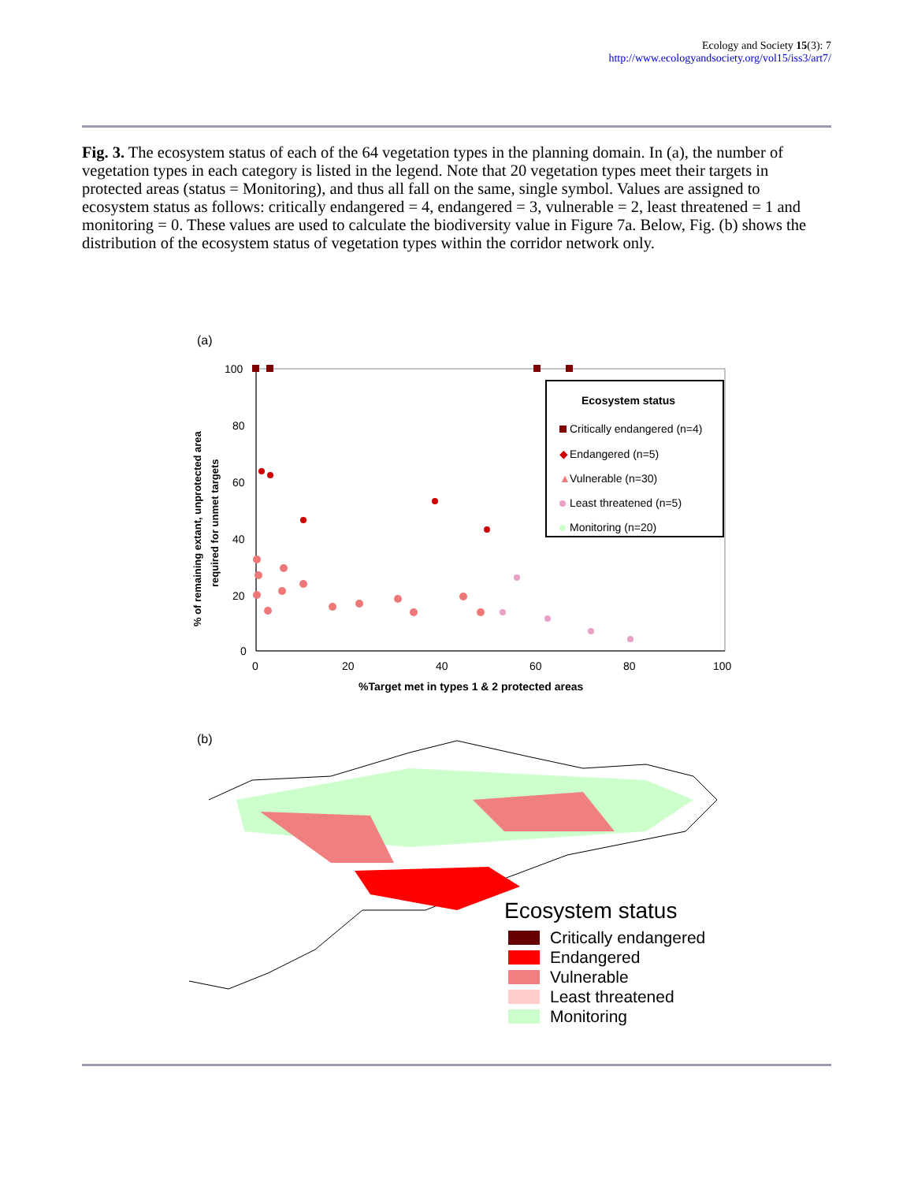Ecology and Society 15(3): 7
http://www.ecologyandsociety.org/vol15/iss3/art7/
Fig. 3. The ecosystem status of each of the 64 vegetation types in the planning domain. In (a), the number of vegetation types in each category is listed in the legend. Note that 20 vegetation types meet their targets in protected areas (status = Monitoring), and thus all fall on the same, single symbol. Values are assigned to ecosystem status as follows: critically endangered = 4, endangered = 3, vulnerable = 2, least threatened = 1 and monitoring = 0. These values are used to calculate the biodiversity value in Figure 7a. Below, Fig. (b) shows the distribution of the ecosystem status of vegetation types within the corridor network only.
(a)
100
80
60
40
20
0
0
20
40
60
80
100
%Target met in types 1 & 2 protected areas
% of remaining extant, unprotected area
required for unmet targets
Ecosystem status
Critically endangered (n=4)
◆
Endangered (n=5)
▲
Vulnerable (n=30)
Least threatened (n=5)
Monitoring (n=20)
(b)
Ecosystem status
Critically endangered
Endangered
Vulnerable
Least threatened
Monitoring